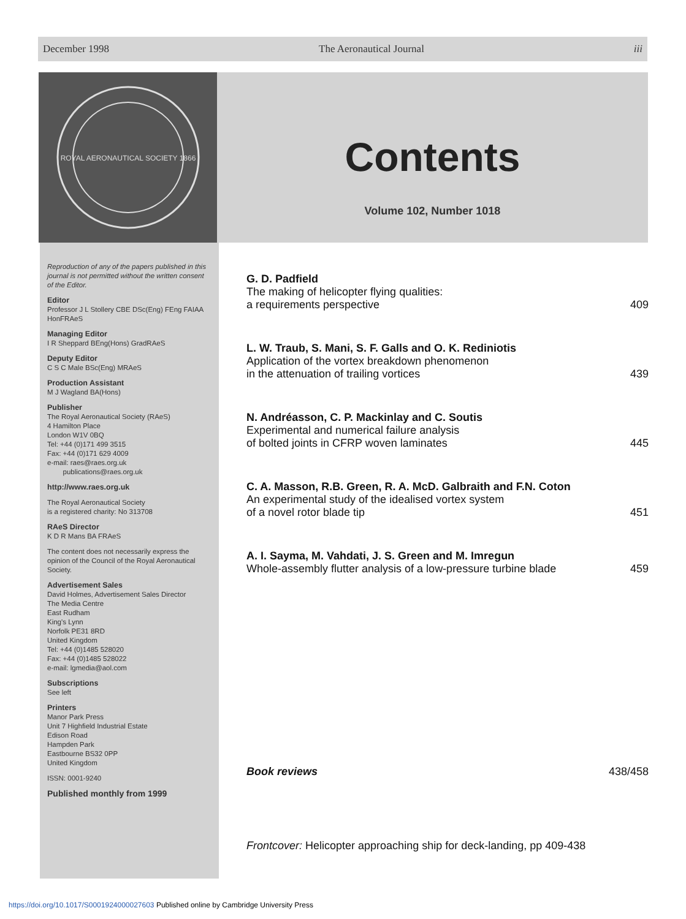December 1998 The Aeronautical Journal iii
ROYAL AERONAUTICAL SOCIETY 1866
Contents
Volume 102, Number 1018
Reproduction of any of the papers published in this journal is not permitted without the written consent of the Editor.
Editor
Professor J L Stollery CBE DSc(Eng) FEng FAIAA HonFRAeS
Managing Editor
I R Sheppard BEng(Hons) GradRAeS
Deputy Editor
C S C Male BSc(Eng) MRAeS
Production Assistant
M J Wagland BA(Hons)
Publisher
The Royal Aeronautical Society (RAeS)
4 Hamilton Place
London W1V 0BQ
Tel: +44 (0)171 499 3515
Fax: +44 (0)171 629 4009
e-mail: raes@raes.org.uk
publications@raes.org.uk
http://www.raes.org.uk
The Royal Aeronautical Society
is a registered charity: No 313708
RAeS Director
K D R Mans BA FRAeS
The content does not necessarily express the opinion of the Council of the Royal Aeronautical Society.
Advertisement Sales
David Holmes, Advertisement Sales Director
The Media Centre
East Rudham
King's Lynn
Norfolk PE31 8RD
United Kingdom
Tel: +44 (0)1485 528020
Fax: +44 (0)1485 528022
e-mail: lgmedia@aol.com
Subscriptions
See left
Printers
Manor Park Press
Unit 7 Highfield Industrial Estate
Edison Road
Hampden Park
Eastbourne BS32 0PP
United Kingdom
ISSN: 0001-9240
Published monthly from 1999
G. D. Padfield
The making of helicopter flying qualities:
a requirements perspective 409
L. W. Traub, S. Mani, S. F. Galls and O. K. Rediniotis
Application of the vortex breakdown phenomenon
in the attenuation of trailing vortices 439
N. Andréasson, C. P. Mackinlay and C. Soutis
Experimental and numerical failure analysis
of bolted joints in CFRP woven laminates 445
C. A. Masson, R.B. Green, R. A. McD. Galbraith and F.N. Coton
An experimental study of the idealised vortex system
of a novel rotor blade tip 451
A. I. Sayma, M. Vahdati, J. S. Green and M. Imregun
Whole-assembly flutter analysis of a low-pressure turbine blade 459
Book reviews 438/458
Frontcover: Helicopter approaching ship for deck-landing, pp 409-438
https://doi.org/10.1017/S0001924000027603 Published online by Cambridge University Press